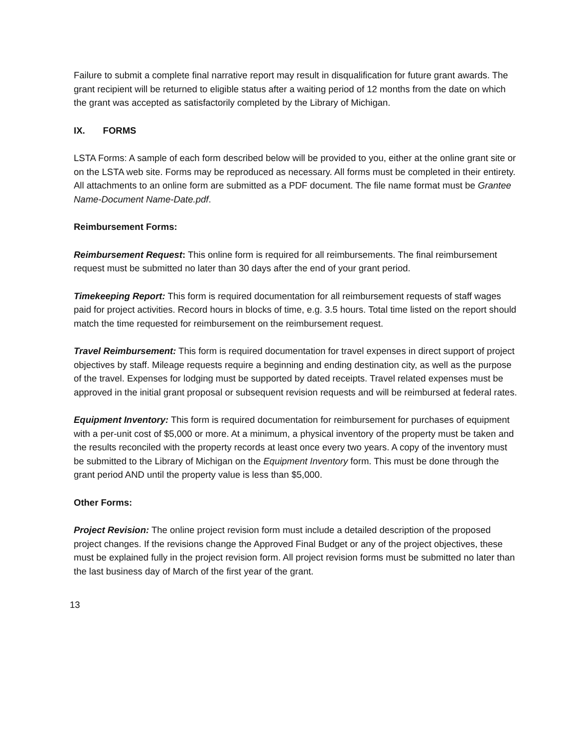Failure to submit a complete final narrative report may result in disqualification for future grant awards. The grant recipient will be returned to eligible status after a waiting period of 12 months from the date on which the grant was accepted as satisfactorily completed by the Library of Michigan.
IX. FORMS
LSTA Forms: A sample of each form described below will be provided to you, either at the online grant site or on the LSTA web site. Forms may be reproduced as necessary. All forms must be completed in their entirety. All attachments to an online form are submitted as a PDF document. The file name format must be Grantee Name-Document Name-Date.pdf.
Reimbursement Forms:
Reimbursement Request: This online form is required for all reimbursements. The final reimbursement request must be submitted no later than 30 days after the end of your grant period.
Timekeeping Report: This form is required documentation for all reimbursement requests of staff wages paid for project activities. Record hours in blocks of time, e.g. 3.5 hours. Total time listed on the report should match the time requested for reimbursement on the reimbursement request.
Travel Reimbursement: This form is required documentation for travel expenses in direct support of project objectives by staff. Mileage requests require a beginning and ending destination city, as well as the purpose of the travel. Expenses for lodging must be supported by dated receipts. Travel related expenses must be approved in the initial grant proposal or subsequent revision requests and will be reimbursed at federal rates.
Equipment Inventory: This form is required documentation for reimbursement for purchases of equipment with a per-unit cost of $5,000 or more. At a minimum, a physical inventory of the property must be taken and the results reconciled with the property records at least once every two years. A copy of the inventory must be submitted to the Library of Michigan on the Equipment Inventory form. This must be done through the grant period AND until the property value is less than $5,000.
Other Forms:
Project Revision: The online project revision form must include a detailed description of the proposed project changes. If the revisions change the Approved Final Budget or any of the project objectives, these must be explained fully in the project revision form. All project revision forms must be submitted no later than the last business day of March of the first year of the grant.
13